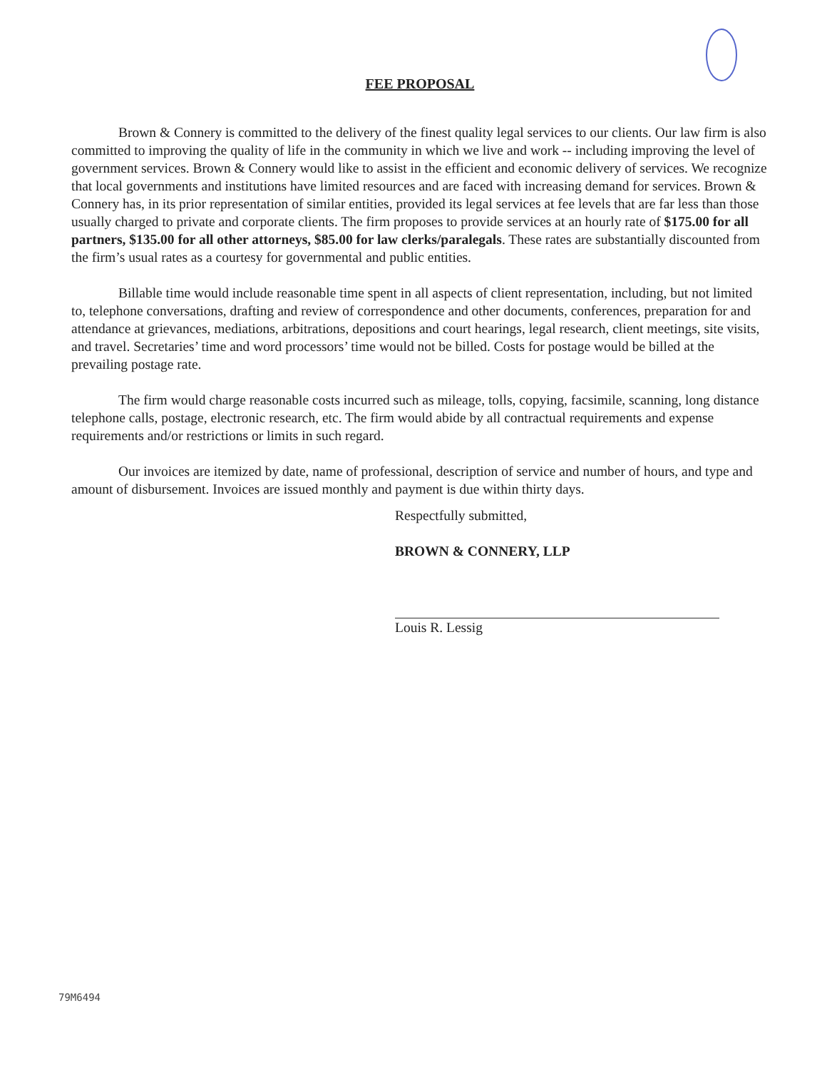FEE PROPOSAL
Brown & Connery is committed to the delivery of the finest quality legal services to our clients. Our law firm is also committed to improving the quality of life in the community in which we live and work -- including improving the level of government services. Brown & Connery would like to assist in the efficient and economic delivery of services. We recognize that local governments and institutions have limited resources and are faced with increasing demand for services. Brown & Connery has, in its prior representation of similar entities, provided its legal services at fee levels that are far less than those usually charged to private and corporate clients. The firm proposes to provide services at an hourly rate of $175.00 for all partners, $135.00 for all other attorneys, $85.00 for law clerks/paralegals. These rates are substantially discounted from the firm’s usual rates as a courtesy for governmental and public entities.
Billable time would include reasonable time spent in all aspects of client representation, including, but not limited to, telephone conversations, drafting and review of correspondence and other documents, conferences, preparation for and attendance at grievances, mediations, arbitrations, depositions and court hearings, legal research, client meetings, site visits, and travel. Secretaries’ time and word processors’ time would not be billed. Costs for postage would be billed at the prevailing postage rate.
The firm would charge reasonable costs incurred such as mileage, tolls, copying, facsimile, scanning, long distance telephone calls, postage, electronic research, etc. The firm would abide by all contractual requirements and expense requirements and/or restrictions or limits in such regard.
Our invoices are itemized by date, name of professional, description of service and number of hours, and type and amount of disbursement. Invoices are issued monthly and payment is due within thirty days.
Respectfully submitted,
BROWN & CONNERY, LLP
Louis R. Lessig
79M6494